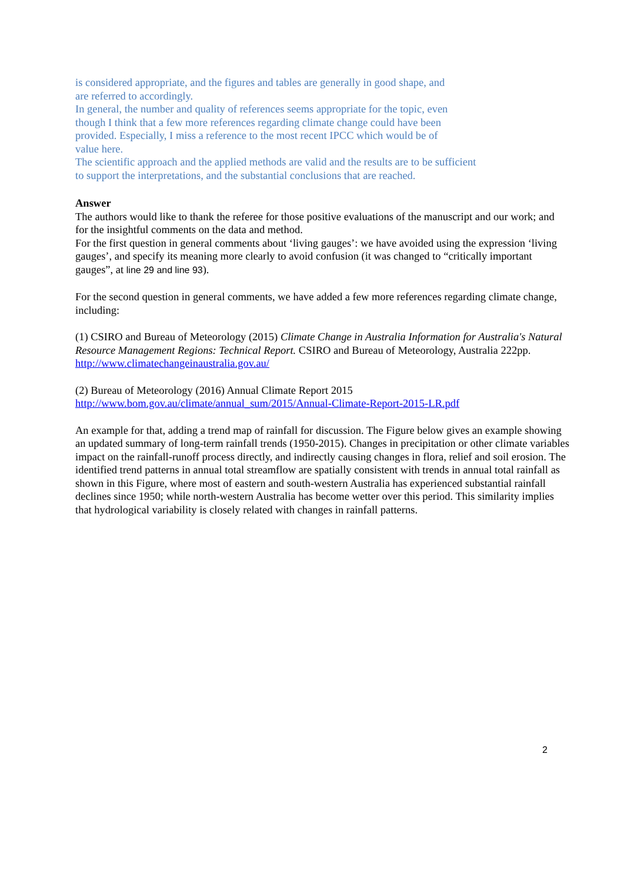is considered appropriate, and the figures and tables are generally in good shape, and
are referred to accordingly.
In general, the number and quality of references seems appropriate for the topic, even
though I think that a few more references regarding climate change could have been
provided. Especially, I miss a reference to the most recent IPCC which would be of
value here.
The scientific approach and the applied methods are valid and the results are to be sufficient
to support the interpretations, and the substantial conclusions that are reached.
Answer
The authors would like to thank the referee for those positive evaluations of the manuscript and our work; and for the insightful comments on the data and method.
For the first question in general comments about ‘living gauges’: we have avoided using the expression ‘living gauges’, and specify its meaning more clearly to avoid confusion (it was changed to “critically important gauges”, at line 29 and line 93).
For the second question in general comments, we have added a few more references regarding climate change, including:
(1) CSIRO and Bureau of Meteorology (2015) Climate Change in Australia Information for Australia's Natural Resource Management Regions: Technical Report. CSIRO and Bureau of Meteorology, Australia 222pp. http://www.climatechangeinaustralia.gov.au/
(2) Bureau of Meteorology (2016) Annual Climate Report 2015
http://www.bom.gov.au/climate/annual_sum/2015/Annual-Climate-Report-2015-LR.pdf
An example for that, adding a trend map of rainfall for discussion. The Figure below gives an example showing an updated summary of long-term rainfall trends (1950-2015). Changes in precipitation or other climate variables impact on the rainfall-runoff process directly, and indirectly causing changes in flora, relief and soil erosion. The identified trend patterns in annual total streamflow are spatially consistent with trends in annual total rainfall as shown in this Figure, where most of eastern and south-western Australia has experienced substantial rainfall declines since 1950; while north-western Australia has become wetter over this period. This similarity implies that hydrological variability is closely related with changes in rainfall patterns.
2